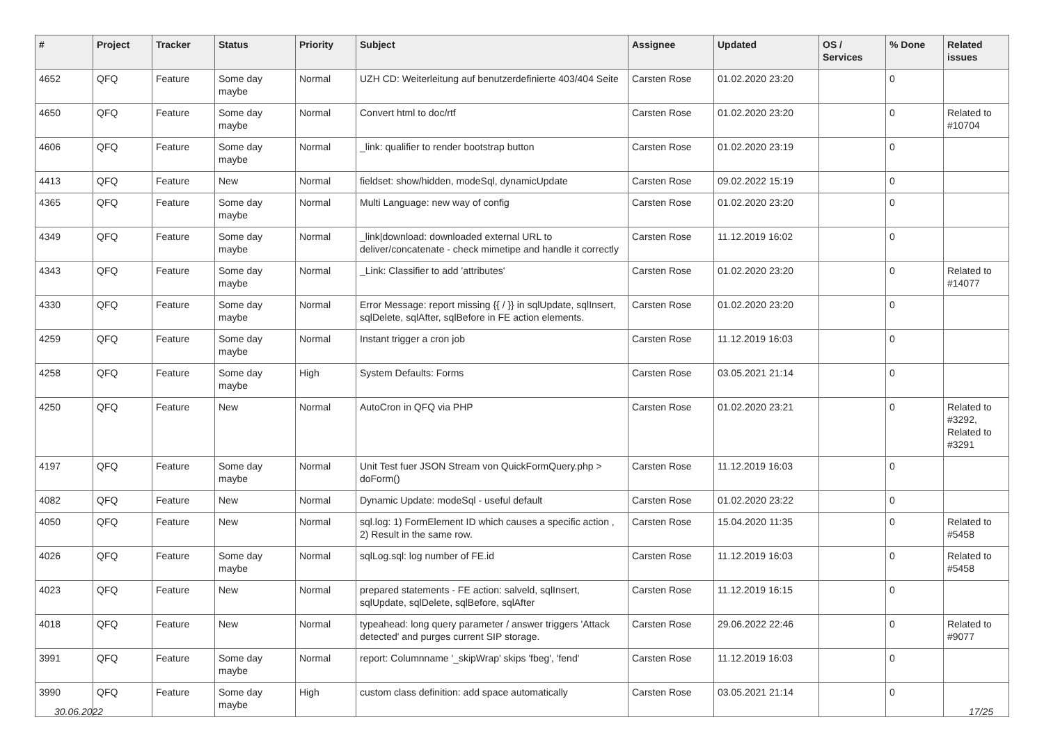| # | Project | Tracker | Status | Priority | Subject | Assignee | Updated | OS / Services | % Done | Related issues |
| --- | --- | --- | --- | --- | --- | --- | --- | --- | --- | --- |
| 4652 | QFQ | Feature | Some day maybe | Normal | UZH CD: Weiterleitung auf benutzerdefinierte 403/404 Seite | Carsten Rose | 01.02.2020 23:20 | | 0 | |
| 4650 | QFQ | Feature | Some day maybe | Normal | Convert html to doc/rtf | Carsten Rose | 01.02.2020 23:20 | | 0 | Related to #10704 |
| 4606 | QFQ | Feature | Some day maybe | Normal | _link: qualifier to render bootstrap button | Carsten Rose | 01.02.2020 23:19 | | 0 | |
| 4413 | QFQ | Feature | New | Normal | fieldset: show/hidden, modeSql, dynamicUpdate | Carsten Rose | 09.02.2022 15:19 | | 0 | |
| 4365 | QFQ | Feature | Some day maybe | Normal | Multi Language: new way of config | Carsten Rose | 01.02.2020 23:20 | | 0 | |
| 4349 | QFQ | Feature | Some day maybe | Normal | _link/download: downloaded external URL to deliver/concatenate - check mimetipe and handle it correctly | Carsten Rose | 11.12.2019 16:02 | | 0 | |
| 4343 | QFQ | Feature | Some day maybe | Normal | _Link: Classifier to add 'attributes' | Carsten Rose | 01.02.2020 23:20 | | 0 | Related to #14077 |
| 4330 | QFQ | Feature | Some day maybe | Normal | Error Message: report missing {{ / }} in sqlUpdate, sqlInsert, sqlDelete, sqlAfter, sqlBefore in FE action elements. | Carsten Rose | 01.02.2020 23:20 | | 0 | |
| 4259 | QFQ | Feature | Some day maybe | Normal | Instant trigger a cron job | Carsten Rose | 11.12.2019 16:03 | | 0 | |
| 4258 | QFQ | Feature | Some day maybe | High | System Defaults: Forms | Carsten Rose | 03.05.2021 21:14 | | 0 | |
| 4250 | QFQ | Feature | New | Normal | AutoCron in QFQ via PHP | Carsten Rose | 01.02.2020 23:21 | | 0 | Related to #3292, Related to #3291 |
| 4197 | QFQ | Feature | Some day maybe | Normal | Unit Test fuer JSON Stream von QuickFormQuery.php > doForm() | Carsten Rose | 11.12.2019 16:03 | | 0 | |
| 4082 | QFQ | Feature | New | Normal | Dynamic Update: modeSql - useful default | Carsten Rose | 01.02.2020 23:22 | | 0 | |
| 4050 | QFQ | Feature | New | Normal | sql.log: 1) FormElement ID which causes a specific action , 2) Result in the same row. | Carsten Rose | 15.04.2020 11:35 | | 0 | Related to #5458 |
| 4026 | QFQ | Feature | Some day maybe | Normal | sqlLog.sql: log number of FE.id | Carsten Rose | 11.12.2019 16:03 | | 0 | Related to #5458 |
| 4023 | QFQ | Feature | New | Normal | prepared statements - FE action: salveld, sqlInsert, sqlUpdate, sqlDelete, sqlBefore, sqlAfter | Carsten Rose | 11.12.2019 16:15 | | 0 | |
| 4018 | QFQ | Feature | New | Normal | typeahead: long query parameter / answer triggers 'Attack detected' and purges current SIP storage. | Carsten Rose | 29.06.2022 22:46 | | 0 | Related to #9077 |
| 3991 | QFQ | Feature | Some day maybe | Normal | report: Columnname '_skipWrap' skips 'fbeg', 'fend' | Carsten Rose | 11.12.2019 16:03 | | 0 | |
| 3990 | QFQ | Feature | Some day maybe | High | custom class definition: add space automatically | Carsten Rose | 03.05.2021 21:14 | | 0 | |
30.06.2022 17/25